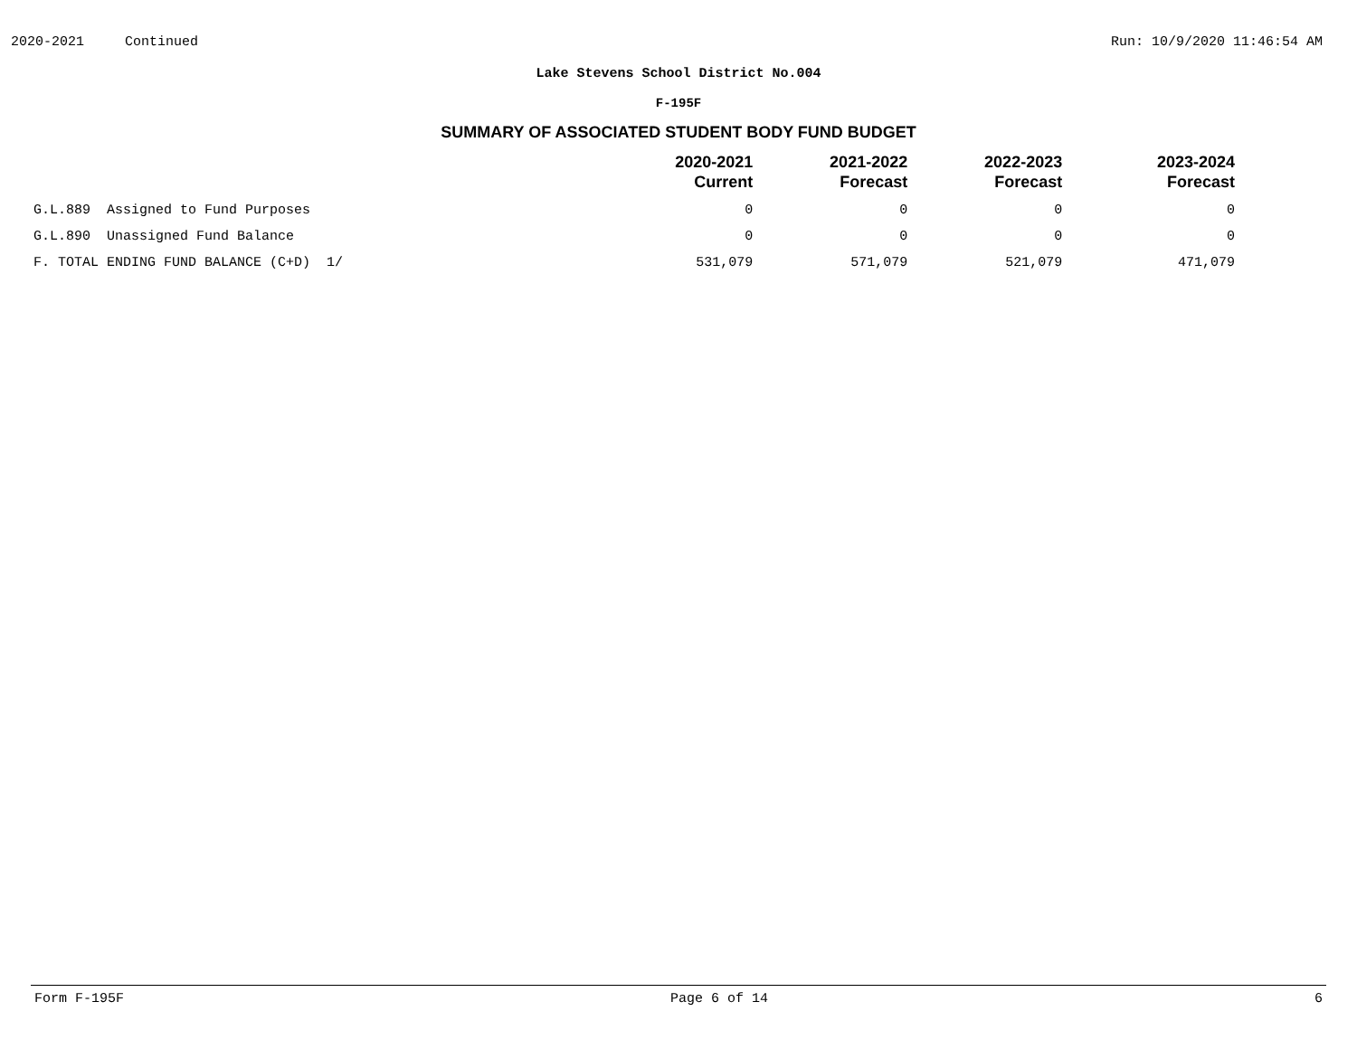2020-2021 Continued Run: 10/9/2020 11:46:54 AM
Lake Stevens School District No.004
F-195F
SUMMARY OF ASSOCIATED STUDENT BODY FUND BUDGET
| | 2020-2021 Current | 2021-2022 Forecast | 2022-2023 Forecast | 2023-2024 Forecast |
| --- | --- | --- | --- | --- |
| G.L.889 Assigned to Fund Purposes | 0 | 0 | 0 | 0 |
| G.L.890 Unassigned Fund Balance | 0 | 0 | 0 | 0 |
| F. TOTAL ENDING FUND BALANCE (C+D) 1/ | 531,079 | 571,079 | 521,079 | 471,079 |
Form F-195F Page 6 of 14 6